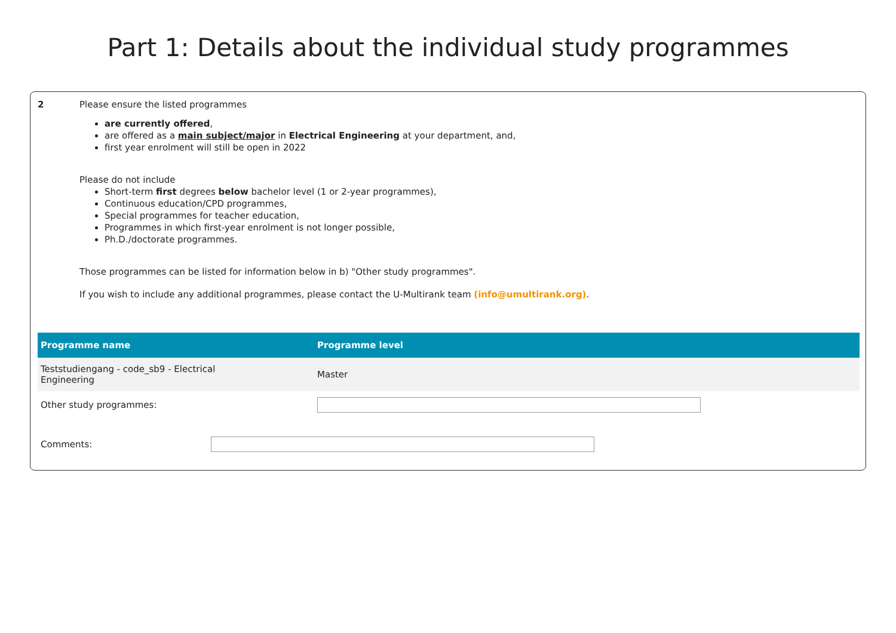Part 1: Details about the individual study programmes
2 Please ensure the listed programmes
are currently offered,
are offered as a main subject/major in Electrical Engineering at your department, and,
first year enrolment will still be open in 2022
Please do not include
Short-term first degrees below bachelor level (1 or 2-year programmes),
Continuous education/CPD programmes,
Special programmes for teacher education,
Programmes in which first-year enrolment is not longer possible,
Ph.D./doctorate programmes.
Those programmes can be listed for information below in b) "Other study programmes".
If you wish to include any additional programmes, please contact the U-Multirank team (info@umultirank.org).
| Programme name | Programme level |
| --- | --- |
| Teststudiengang - code_sb9 - Electrical Engineering | Master |
| Other study programmes: | |
Comments: